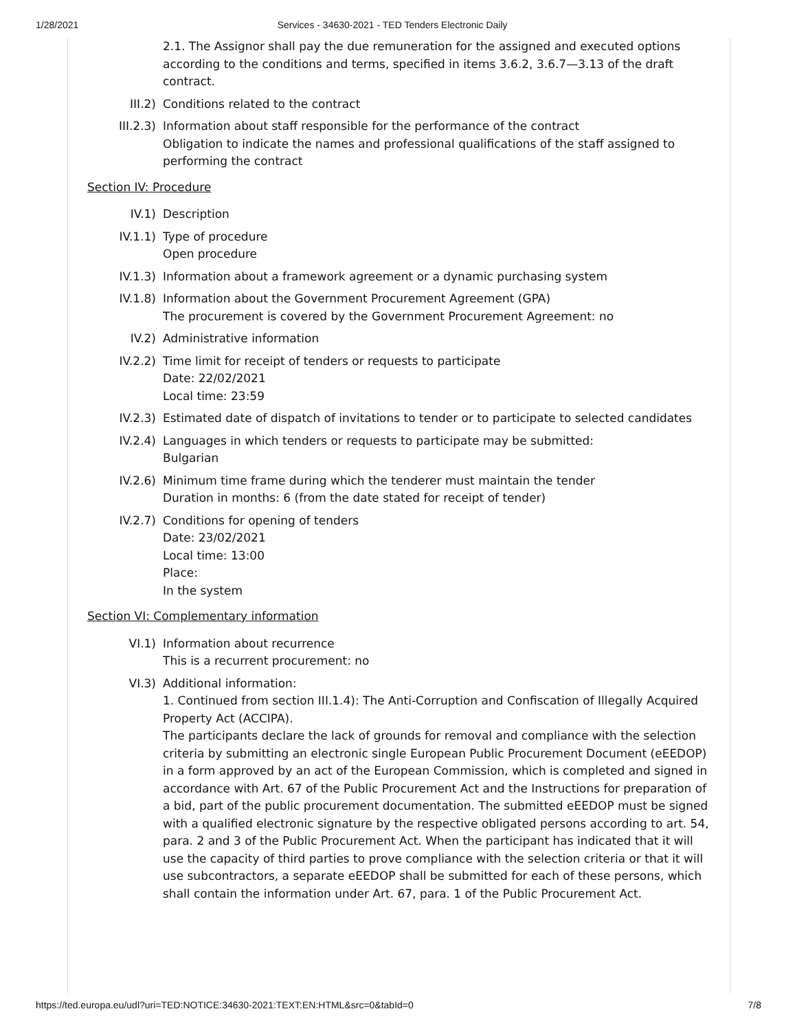1/28/2021 Services - 34630-2021 - TED Tenders Electronic Daily
2.1. The Assignor shall pay the due remuneration for the assigned and executed options according to the conditions and terms, specified in items 3.6.2, 3.6.7—3.13 of the draft contract.
III.2) Conditions related to the contract
III.2.3) Information about staff responsible for the performance of the contract
Obligation to indicate the names and professional qualifications of the staff assigned to performing the contract
Section IV: Procedure
IV.1) Description
IV.1.1) Type of procedure
Open procedure
IV.1.3) Information about a framework agreement or a dynamic purchasing system
IV.1.8) Information about the Government Procurement Agreement (GPA)
The procurement is covered by the Government Procurement Agreement: no
IV.2) Administrative information
IV.2.2) Time limit for receipt of tenders or requests to participate
Date: 22/02/2021
Local time: 23:59
IV.2.3) Estimated date of dispatch of invitations to tender or to participate to selected candidates
IV.2.4) Languages in which tenders or requests to participate may be submitted:
Bulgarian
IV.2.6) Minimum time frame during which the tenderer must maintain the tender
Duration in months: 6 (from the date stated for receipt of tender)
IV.2.7) Conditions for opening of tenders
Date: 23/02/2021
Local time: 13:00
Place:
In the system
Section VI: Complementary information
VI.1) Information about recurrence
This is a recurrent procurement: no
VI.3) Additional information:
1. Continued from section III.1.4): The Anti-Corruption and Confiscation of Illegally Acquired Property Act (ACCIPA).
The participants declare the lack of grounds for removal and compliance with the selection criteria by submitting an electronic single European Public Procurement Document (eEEDOP) in a form approved by an act of the European Commission, which is completed and signed in accordance with Art. 67 of the Public Procurement Act and the Instructions for preparation of a bid, part of the public procurement documentation. The submitted eEEDOP must be signed with a qualified electronic signature by the respective obligated persons according to art. 54, para. 2 and 3 of the Public Procurement Act. When the participant has indicated that it will use the capacity of third parties to prove compliance with the selection criteria or that it will use subcontractors, a separate eEEDOP shall be submitted for each of these persons, which shall contain the information under Art. 67, para. 1 of the Public Procurement Act.
https://ted.europa.eu/udl?uri=TED:NOTICE:34630-2021:TEXT:EN:HTML&src=0&tabId=0 7/8